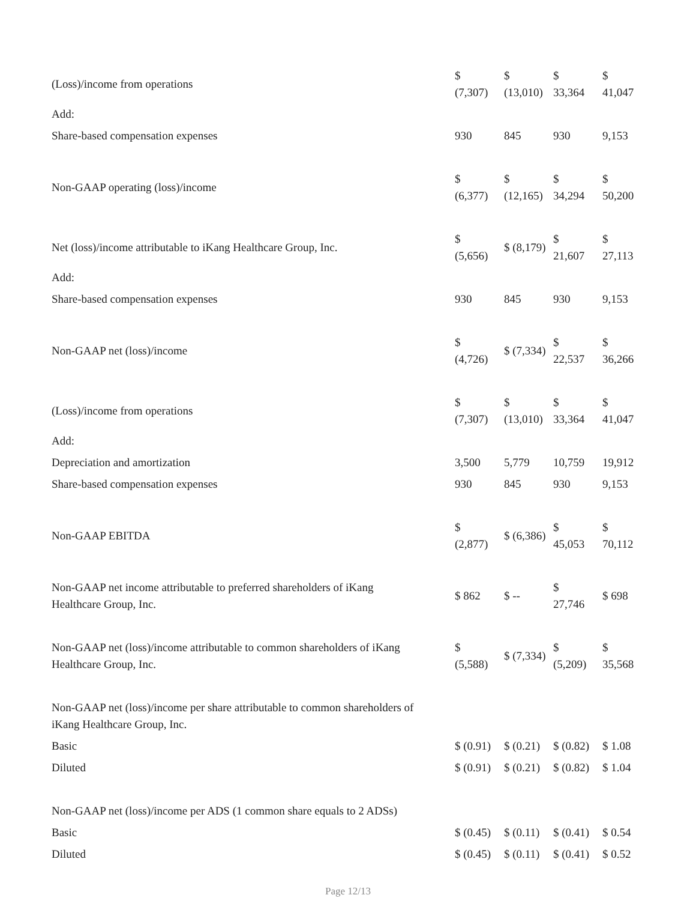| (Loss)/income from operations | $ (7,307) | $ (13,010) | $ 33,364 | $ 41,047 |
| Add: | | | | |
| Share-based compensation expenses | 930 | 845 | 930 | 9,153 |
| Non-GAAP operating (loss)/income | $ (6,377) | $ (12,165) | $ 34,294 | $ 50,200 |
| Net (loss)/income attributable to iKang Healthcare Group, Inc. | $ (5,656) | $ (8,179) | $ 21,607 | $ 27,113 |
| Add: | | | | |
| Share-based compensation expenses | 930 | 845 | 930 | 9,153 |
| Non-GAAP net (loss)/income | $ (4,726) | $ (7,334) | $ 22,537 | $ 36,266 |
| (Loss)/income from operations | $ (7,307) | $ (13,010) | $ 33,364 | $ 41,047 |
| Add: | | | | |
| Depreciation and amortization | 3,500 | 5,779 | 10,759 | 19,912 |
| Share-based compensation expenses | 930 | 845 | 930 | 9,153 |
| Non-GAAP EBITDA | $ (2,877) | $ (6,386) | $ 45,053 | $ 70,112 |
| Non-GAAP net income attributable to preferred shareholders of iKang Healthcare Group, Inc. | $ 862 | $ -- | $ 27,746 | $ 698 |
| Non-GAAP net (loss)/income attributable to common shareholders of iKang Healthcare Group, Inc. | $ (5,588) | $ (7,334) | $ (5,209) | $ 35,568 |
| Non-GAAP net (loss)/income per share attributable to common shareholders of iKang Healthcare Group, Inc. | | | | |
| Basic | $ (0.91) | $ (0.21) | $ (0.82) | $ 1.08 |
| Diluted | $ (0.91) | $ (0.21) | $ (0.82) | $ 1.04 |
| Non-GAAP net (loss)/income per ADS (1 common share equals to 2 ADSs) | | | | |
| Basic | $ (0.45) | $ (0.11) | $ (0.41) | $ 0.54 |
| Diluted | $ (0.45) | $ (0.11) | $ (0.41) | $ 0.52 |
Page 12/13